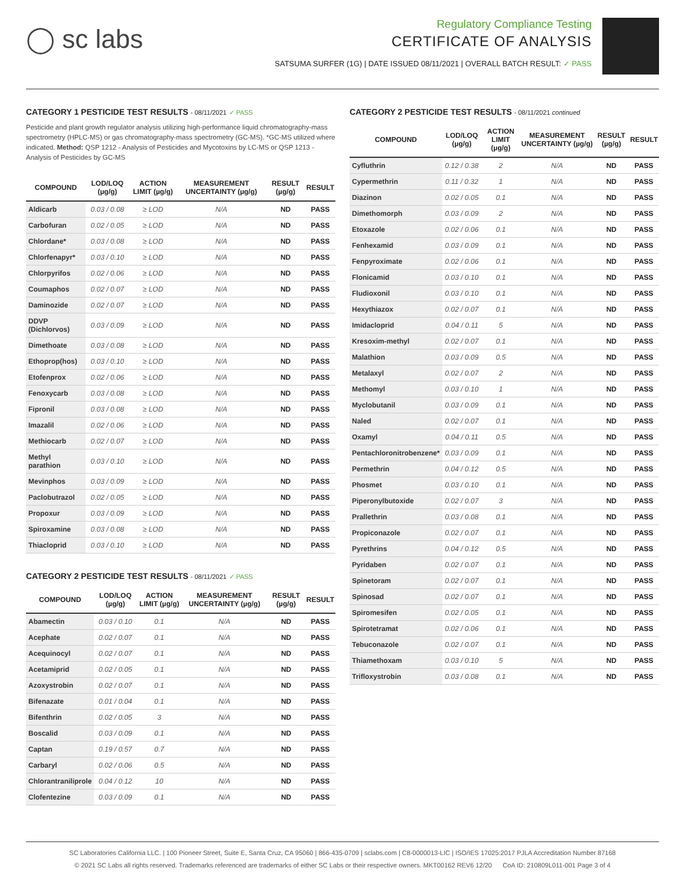◯ sc labs
Regulatory Compliance Testing
CERTIFICATE OF ANALYSIS
SATSUMA SURFER (1G) | DATE ISSUED 08/11/2021 | OVERALL BATCH RESULT: ✓ PASS
CATEGORY 1 PESTICIDE TEST RESULTS - 08/11/2021 ✓ PASS
Pesticide and plant growth regulator analysis utilizing high-performance liquid chromatography-mass spectrometry (HPLC-MS) or gas chromatography-mass spectrometry (GC-MS). *GC-MS utilized where indicated. Method: QSP 1212 - Analysis of Pesticides and Mycotoxins by LC-MS or QSP 1213 - Analysis of Pesticides by GC-MS
| COMPOUND | LOD/LOQ (µg/g) | ACTION LIMIT (µg/g) | MEASUREMENT UNCERTAINTY (µg/g) | RESULT (µg/g) | RESULT |
| --- | --- | --- | --- | --- | --- |
| Aldicarb | 0.03 / 0.08 | ≥ LOD | N/A | ND | PASS |
| Carbofuran | 0.02 / 0.05 | ≥ LOD | N/A | ND | PASS |
| Chlordane* | 0.03 / 0.08 | ≥ LOD | N/A | ND | PASS |
| Chlorfenapyr* | 0.03 / 0.10 | ≥ LOD | N/A | ND | PASS |
| Chlorpyrifos | 0.02 / 0.06 | ≥ LOD | N/A | ND | PASS |
| Coumaphos | 0.02 / 0.07 | ≥ LOD | N/A | ND | PASS |
| Daminozide | 0.02 / 0.07 | ≥ LOD | N/A | ND | PASS |
| DDVP (Dichlorvos) | 0.03 / 0.09 | ≥ LOD | N/A | ND | PASS |
| Dimethoate | 0.03 / 0.08 | ≥ LOD | N/A | ND | PASS |
| Ethoprop(hos) | 0.03 / 0.10 | ≥ LOD | N/A | ND | PASS |
| Etofenprox | 0.02 / 0.06 | ≥ LOD | N/A | ND | PASS |
| Fenoxycarb | 0.03 / 0.08 | ≥ LOD | N/A | ND | PASS |
| Fipronil | 0.03 / 0.08 | ≥ LOD | N/A | ND | PASS |
| Imazalil | 0.02 / 0.06 | ≥ LOD | N/A | ND | PASS |
| Methiocarb | 0.02 / 0.07 | ≥ LOD | N/A | ND | PASS |
| Methyl parathion | 0.03 / 0.10 | ≥ LOD | N/A | ND | PASS |
| Mevinphos | 0.03 / 0.09 | ≥ LOD | N/A | ND | PASS |
| Paclobutrazol | 0.02 / 0.05 | ≥ LOD | N/A | ND | PASS |
| Propoxur | 0.03 / 0.09 | ≥ LOD | N/A | ND | PASS |
| Spiroxamine | 0.03 / 0.08 | ≥ LOD | N/A | ND | PASS |
| Thiacloprid | 0.03 / 0.10 | ≥ LOD | N/A | ND | PASS |
CATEGORY 2 PESTICIDE TEST RESULTS - 08/11/2021 ✓ PASS
| COMPOUND | LOD/LOQ (µg/g) | ACTION LIMIT (µg/g) | MEASUREMENT UNCERTAINTY (µg/g) | RESULT (µg/g) | RESULT |
| --- | --- | --- | --- | --- | --- |
| Abamectin | 0.03 / 0.10 | 0.1 | N/A | ND | PASS |
| Acephate | 0.02 / 0.07 | 0.1 | N/A | ND | PASS |
| Acequinocyl | 0.02 / 0.07 | 0.1 | N/A | ND | PASS |
| Acetamiprid | 0.02 / 0.05 | 0.1 | N/A | ND | PASS |
| Azoxystrobin | 0.02 / 0.07 | 0.1 | N/A | ND | PASS |
| Bifenazate | 0.01 / 0.04 | 0.1 | N/A | ND | PASS |
| Bifenthrin | 0.02 / 0.05 | 3 | N/A | ND | PASS |
| Boscalid | 0.03 / 0.09 | 0.1 | N/A | ND | PASS |
| Captan | 0.19 / 0.57 | 0.7 | N/A | ND | PASS |
| Carbaryl | 0.02 / 0.06 | 0.5 | N/A | ND | PASS |
| Chlorantraniliprole | 0.04 / 0.12 | 10 | N/A | ND | PASS |
| Clofentezine | 0.03 / 0.09 | 0.1 | N/A | ND | PASS |
CATEGORY 2 PESTICIDE TEST RESULTS - 08/11/2021 continued
| COMPOUND | LOD/LOQ (µg/g) | ACTION LIMIT (µg/g) | MEASUREMENT UNCERTAINTY (µg/g) | RESULT (µg/g) | RESULT |
| --- | --- | --- | --- | --- | --- |
| Cyfluthrin | 0.12 / 0.38 | 2 | N/A | ND | PASS |
| Cypermethrin | 0.11 / 0.32 | 1 | N/A | ND | PASS |
| Diazinon | 0.02 / 0.05 | 0.1 | N/A | ND | PASS |
| Dimethomorph | 0.03 / 0.09 | 2 | N/A | ND | PASS |
| Etoxazole | 0.02 / 0.06 | 0.1 | N/A | ND | PASS |
| Fenhexamid | 0.03 / 0.09 | 0.1 | N/A | ND | PASS |
| Fenpyroximate | 0.02 / 0.06 | 0.1 | N/A | ND | PASS |
| Flonicamid | 0.03 / 0.10 | 0.1 | N/A | ND | PASS |
| Fludioxonil | 0.03 / 0.10 | 0.1 | N/A | ND | PASS |
| Hexythiazox | 0.02 / 0.07 | 0.1 | N/A | ND | PASS |
| Imidacloprid | 0.04 / 0.11 | 5 | N/A | ND | PASS |
| Kresoxim-methyl | 0.02 / 0.07 | 0.1 | N/A | ND | PASS |
| Malathion | 0.03 / 0.09 | 0.5 | N/A | ND | PASS |
| Metalaxyl | 0.02 / 0.07 | 2 | N/A | ND | PASS |
| Methomyl | 0.03 / 0.10 | 1 | N/A | ND | PASS |
| Myclobutanil | 0.03 / 0.09 | 0.1 | N/A | ND | PASS |
| Naled | 0.02 / 0.07 | 0.1 | N/A | ND | PASS |
| Oxamyl | 0.04 / 0.11 | 0.5 | N/A | ND | PASS |
| Pentachloronitrobenzene* | 0.03 / 0.09 | 0.1 | N/A | ND | PASS |
| Permethrin | 0.04 / 0.12 | 0.5 | N/A | ND | PASS |
| Phosmet | 0.03 / 0.10 | 0.1 | N/A | ND | PASS |
| Piperonylbutoxide | 0.02 / 0.07 | 3 | N/A | ND | PASS |
| Prallethrin | 0.03 / 0.08 | 0.1 | N/A | ND | PASS |
| Propiconazole | 0.02 / 0.07 | 0.1 | N/A | ND | PASS |
| Pyrethrins | 0.04 / 0.12 | 0.5 | N/A | ND | PASS |
| Pyridaben | 0.02 / 0.07 | 0.1 | N/A | ND | PASS |
| Spinetoram | 0.02 / 0.07 | 0.1 | N/A | ND | PASS |
| Spinosad | 0.02 / 0.07 | 0.1 | N/A | ND | PASS |
| Spiromesifen | 0.02 / 0.05 | 0.1 | N/A | ND | PASS |
| Spirotetramat | 0.02 / 0.06 | 0.1 | N/A | ND | PASS |
| Tebuconazole | 0.02 / 0.07 | 0.1 | N/A | ND | PASS |
| Thiamethoxam | 0.03 / 0.10 | 5 | N/A | ND | PASS |
| Trifloxystrobin | 0.03 / 0.08 | 0.1 | N/A | ND | PASS |
SC Laboratories California LLC. | 100 Pioneer Street, Suite E, Santa Cruz, CA 95060 | 866-435-0709 | sclabs.com | C8-0000013-LIC | ISO/IES 17025:2017 PJLA Accreditation Number 87168
© 2021 SC Labs all rights reserved. Trademarks referenced are trademarks of either SC Labs or their respective owners. MKT00162 REV6 12/20 CoA ID: 210809L011-001 Page 3 of 4